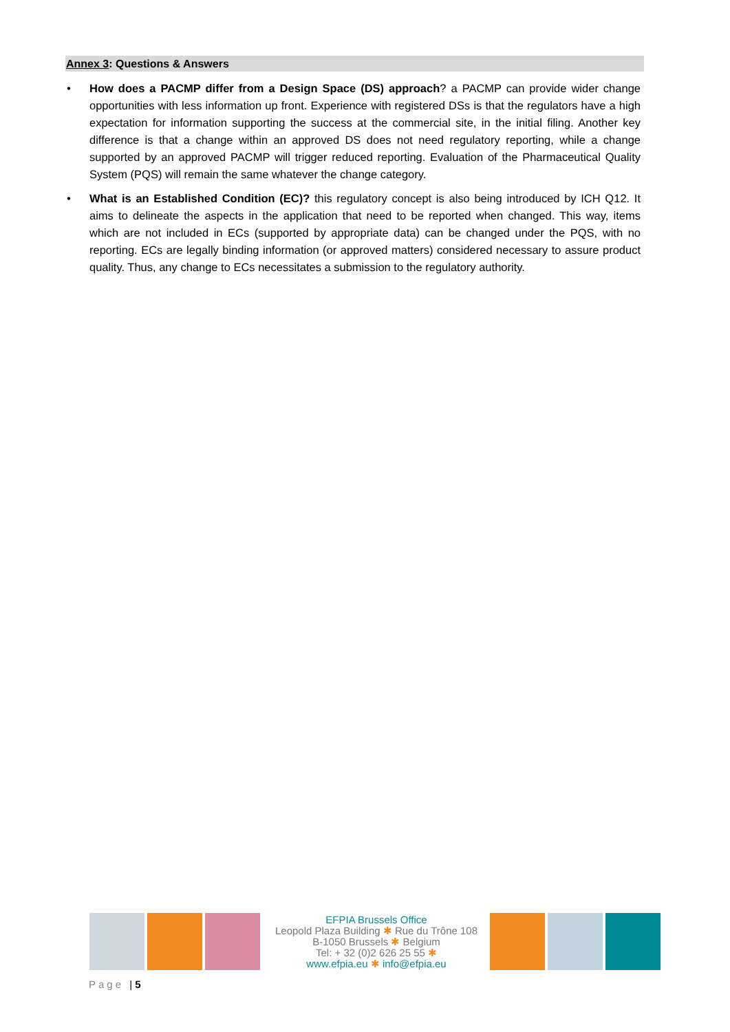Annex 3: Questions & Answers
• How does a PACMP differ from a Design Space (DS) approach? a PACMP can provide wider change opportunities with less information up front. Experience with registered DSs is that the regulators have a high expectation for information supporting the success at the commercial site, in the initial filing. Another key difference is that a change within an approved DS does not need regulatory reporting, while a change supported by an approved PACMP will trigger reduced reporting. Evaluation of the Pharmaceutical Quality System (PQS) will remain the same whatever the change category.
• What is an Established Condition (EC)? this regulatory concept is also being introduced by ICH Q12. It aims to delineate the aspects in the application that need to be reported when changed. This way, items which are not included in ECs (supported by appropriate data) can be changed under the PQS, with no reporting. ECs are legally binding information (or approved matters) considered necessary to assure product quality. Thus, any change to ECs necessitates a submission to the regulatory authority.
EFPIA Brussels Office
Leopold Plaza Building ✱ Rue du Trône 108
B-1050 Brussels ✱ Belgium
Tel: + 32 (0)2 626 25 55 ✱
www.efpia.eu ✱ info@efpia.eu
Page | 5